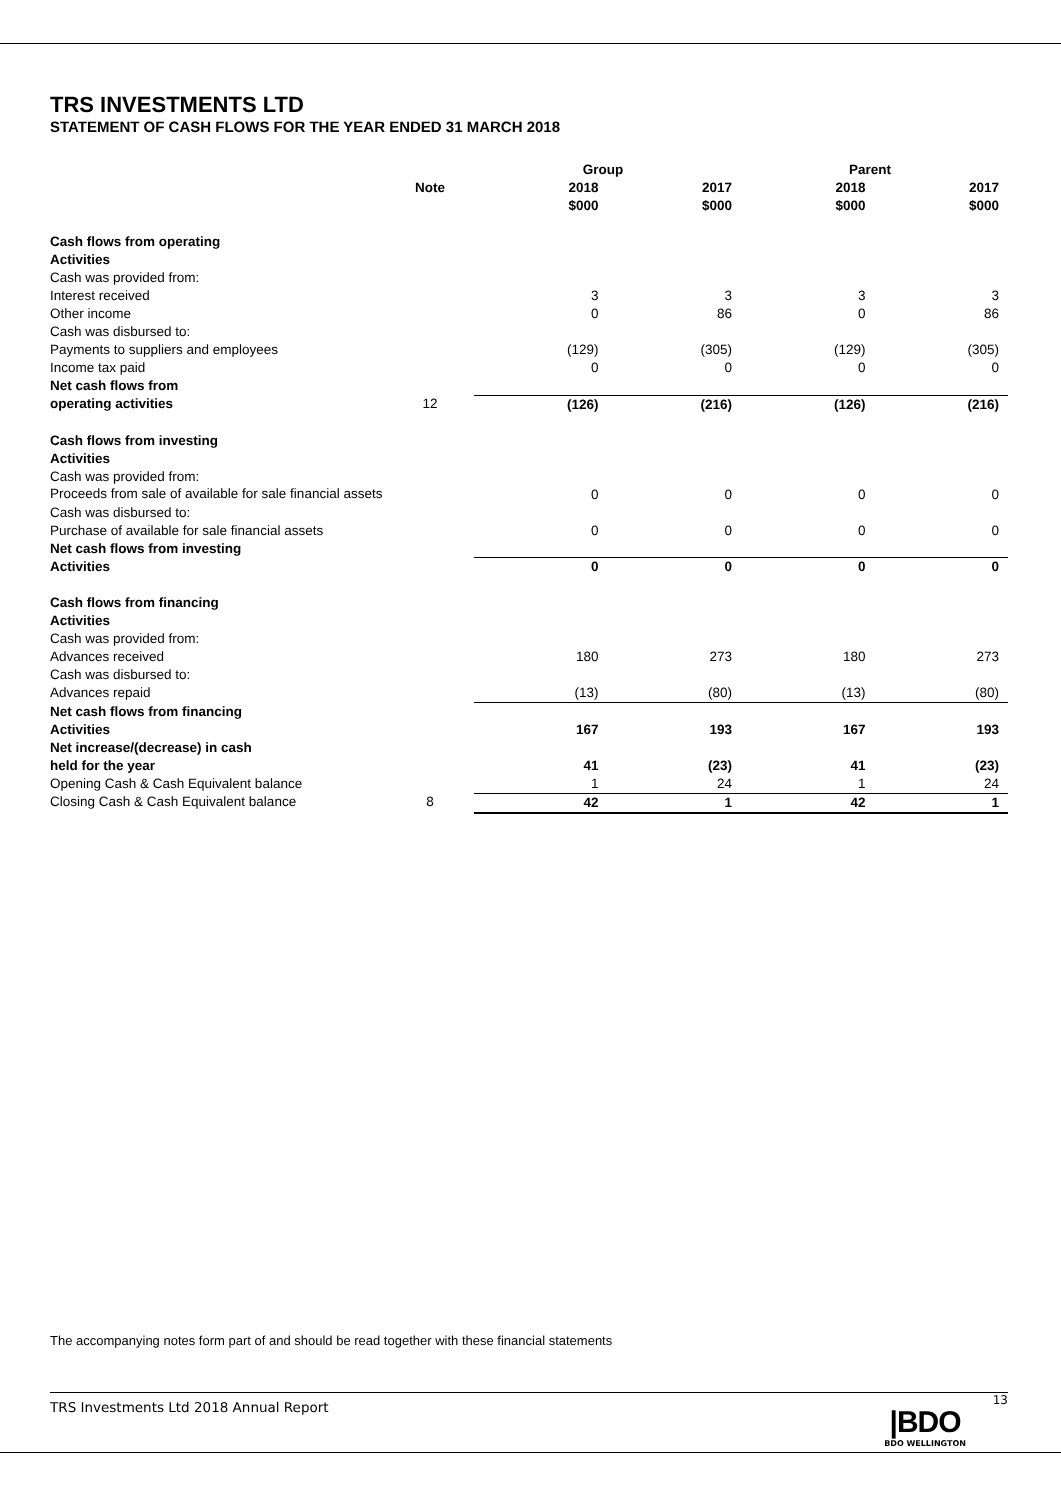TRS INVESTMENTS LTD
STATEMENT OF CASH FLOWS FOR THE YEAR ENDED 31 MARCH 2018
| | | Group | | Parent | |
| --- | --- | --- | --- | --- | --- |
| | Note | 2018 $000 | 2017 $000 | 2018 $000 | 2017 $000 |
| Cash flows from operating Activities | | | | | |
| Cash was provided from: | | | | | |
| Interest received | | 3 | 3 | 3 | 3 |
| Other income | | 0 | 86 | 0 | 86 |
| Cash was disbursed to: | | | | | |
| Payments to suppliers and employees | | (129) | (305) | (129) | (305) |
| Income tax paid | | 0 | 0 | 0 | 0 |
| Net cash flows from | | | | | |
| operating activities | 12 | (126) | (216) | (126) | (216) |
| Cash flows from investing Activities | | | | | |
| Cash was provided from: | | | | | |
| Proceeds from sale of available for sale financial assets | | 0 | 0 | 0 | 0 |
| Cash was disbursed to: | | | | | |
| Purchase of available for sale financial assets | | 0 | 0 | 0 | 0 |
| Net cash flows from investing | | | | | |
| Activities | | 0 | 0 | 0 | 0 |
| Cash flows from financing Activities | | | | | |
| Cash was provided from: | | | | | |
| Advances received | | 180 | 273 | 180 | 273 |
| Cash was disbursed to: | | | | | |
| Advances repaid | | (13) | (80) | (13) | (80) |
| Net cash flows from financing | | | | | |
| Activities | | 167 | 193 | 167 | 193 |
| Net increase/(decrease) in cash | | | | | |
| held for the year | | 41 | (23) | 41 | (23) |
| Opening Cash & Cash Equivalent balance | | 1 | 24 | 1 | 24 |
| Closing Cash & Cash Equivalent balance | 8 | 42 | 1 | 42 | 1 |
The accompanying notes form part of and should be read together with these financial statements
TRS Investments Ltd 2018 Annual Report 13
|BDO
BDO WELLINGTON